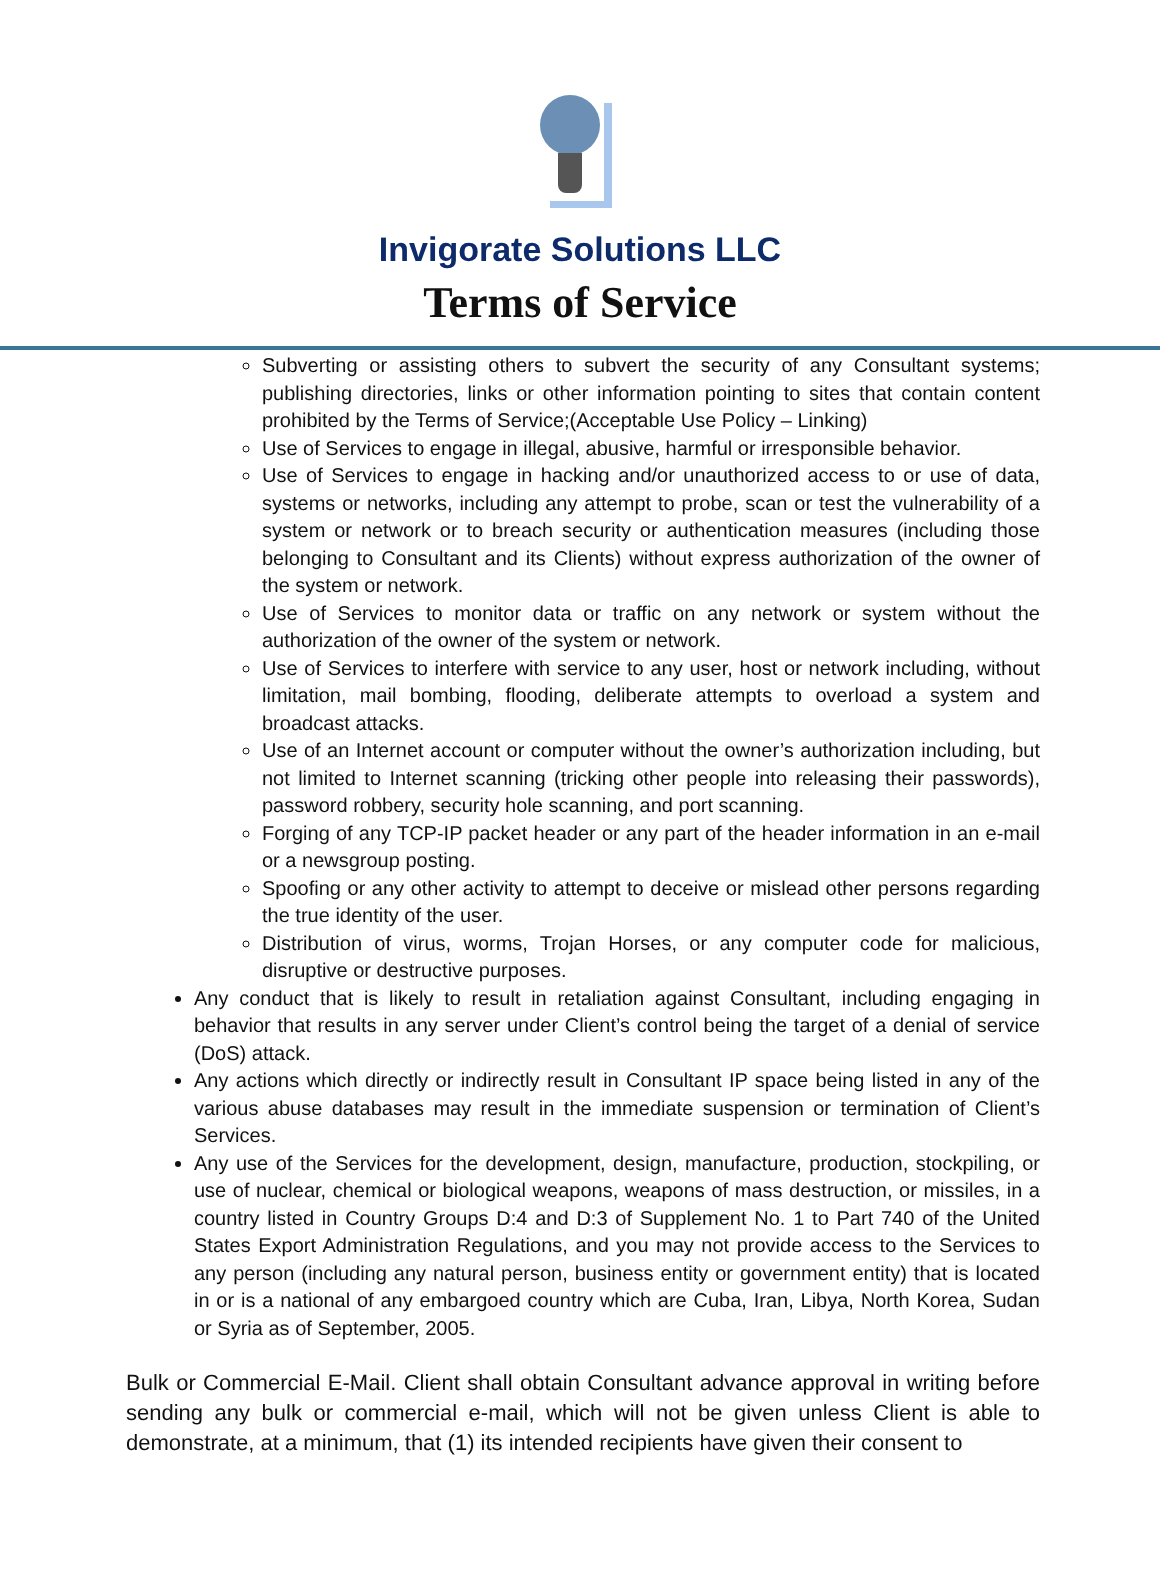Invigorate Solutions LLC
Terms of Service
Subverting or assisting others to subvert the security of any Consultant systems; publishing directories, links or other information pointing to sites that contain content prohibited by the Terms of Service;(Acceptable Use Policy – Linking)
Use of Services to engage in illegal, abusive, harmful or irresponsible behavior.
Use of Services to engage in hacking and/or unauthorized access to or use of data, systems or networks, including any attempt to probe, scan or test the vulnerability of a system or network or to breach security or authentication measures (including those belonging to Consultant and its Clients) without express authorization of the owner of the system or network.
Use of Services to monitor data or traffic on any network or system without the authorization of the owner of the system or network.
Use of Services to interfere with service to any user, host or network including, without limitation, mail bombing, flooding, deliberate attempts to overload a system and broadcast attacks.
Use of an Internet account or computer without the owner’s authorization including, but not limited to Internet scanning (tricking other people into releasing their passwords), password robbery, security hole scanning, and port scanning.
Forging of any TCP-IP packet header or any part of the header information in an e-mail or a newsgroup posting.
Spoofing or any other activity to attempt to deceive or mislead other persons regarding the true identity of the user.
Distribution of virus, worms, Trojan Horses, or any computer code for malicious, disruptive or destructive purposes.
Any conduct that is likely to result in retaliation against Consultant, including engaging in behavior that results in any server under Client’s control being the target of a denial of service (DoS) attack.
Any actions which directly or indirectly result in Consultant IP space being listed in any of the various abuse databases may result in the immediate suspension or termination of Client’s Services.
Any use of the Services for the development, design, manufacture, production, stockpiling, or use of nuclear, chemical or biological weapons, weapons of mass destruction, or missiles, in a country listed in Country Groups D:4 and D:3 of Supplement No. 1 to Part 740 of the United States Export Administration Regulations, and you may not provide access to the Services to any person (including any natural person, business entity or government entity) that is located in or is a national of any embargoed country which are Cuba, Iran, Libya, North Korea, Sudan or Syria as of September, 2005.
Bulk or Commercial E-Mail. Client shall obtain Consultant advance approval in writing before sending any bulk or commercial e-mail, which will not be given unless Client is able to demonstrate, at a minimum, that (1) its intended recipients have given their consent to